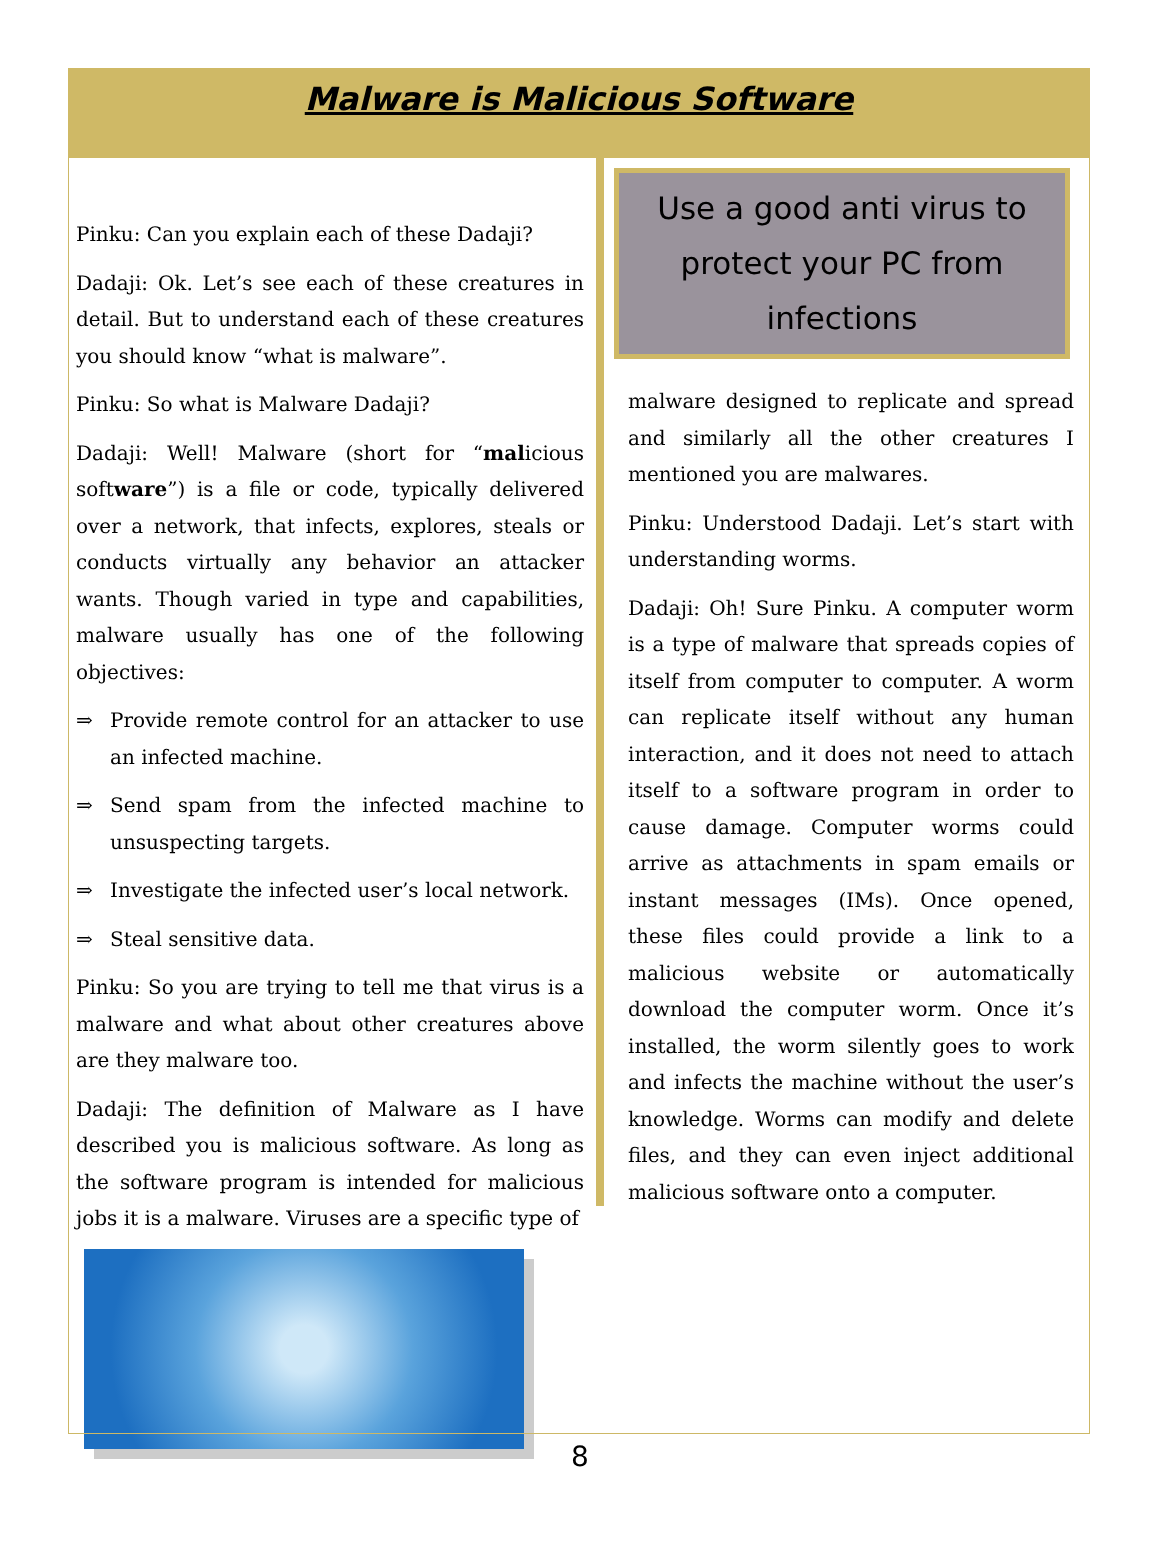Malware is Malicious Software
Pinku: Can you explain each of these Dadaji?
Dadaji: Ok. Let’s see each of these creatures in detail. But to understand each of these creatures you should know “what is malware”.
Pinku: So what is Malware Dadaji?
Dadaji: Well! Malware (short for “malicious software”) is a file or code, typically delivered over a network, that infects, explores, steals or conducts virtually any behavior an attacker wants. Though varied in type and capabilities, malware usually has one of the following objectives:
⇒ Provide remote control for an attacker to use an infected machine.
⇒ Send spam from the infected machine to unsuspecting targets.
⇒ Investigate the infected user’s local network.
⇒ Steal sensitive data.
Pinku: So you are trying to tell me that virus is a malware and what about other creatures above are they malware too.
Dadaji: The definition of Malware as I have described you is malicious software. As long as the software program is intended for malicious jobs it is a malware. Viruses are a specific type of
Use a good anti virus to protect your PC from infections
malware designed to replicate and spread and similarly all the other creatures I mentioned you are malwares.
Pinku: Understood Dadaji. Let’s start with understanding worms.
Dadaji: Oh! Sure Pinku. A computer worm is a type of malware that spreads copies of itself from computer to computer. A worm can replicate itself without any human interaction, and it does not need to attach itself to a software program in order to cause damage. Computer worms could arrive as attachments in spam emails or instant messages (IMs). Once opened, these files could provide a link to a malicious website or automatically download the computer worm. Once it’s installed, the worm silently goes to work and infects the machine without the user’s knowledge. Worms can modify and delete files, and they can even inject additional malicious software onto a computer.
8